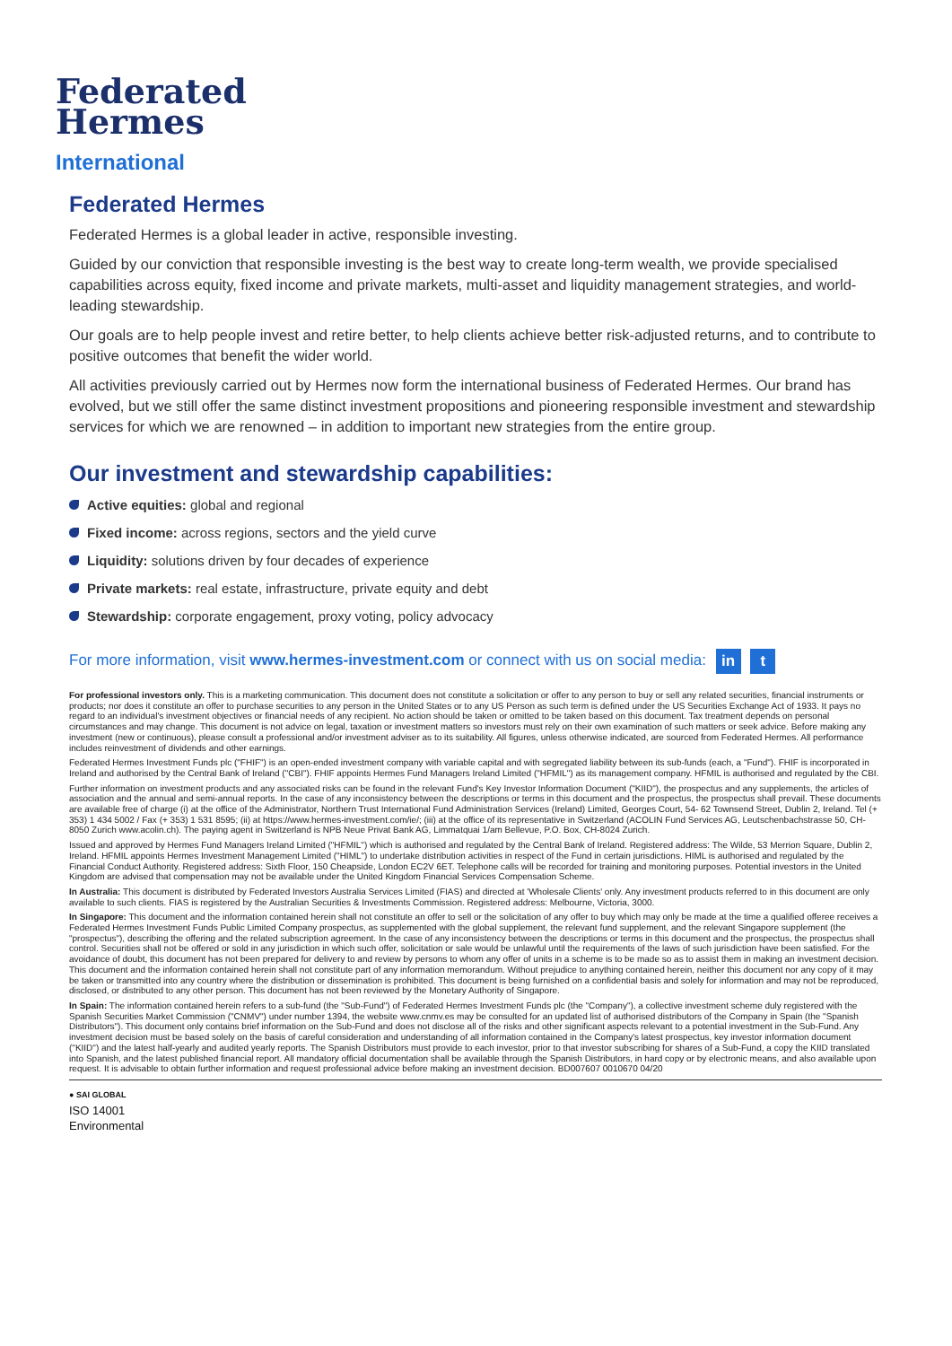Federated
Hermes
International
Federated Hermes
Federated Hermes is a global leader in active, responsible investing.
Guided by our conviction that responsible investing is the best way to create long-term wealth, we provide specialised capabilities across equity, fixed income and private markets, multi-asset and liquidity management strategies, and world-leading stewardship.
Our goals are to help people invest and retire better, to help clients achieve better risk-adjusted returns, and to contribute to positive outcomes that benefit the wider world.
All activities previously carried out by Hermes now form the international business of Federated Hermes. Our brand has evolved, but we still offer the same distinct investment propositions and pioneering responsible investment and stewardship services for which we are renowned – in addition to important new strategies from the entire group.
Our investment and stewardship capabilities:
Active equities: global and regional
Fixed income: across regions, sectors and the yield curve
Liquidity: solutions driven by four decades of experience
Private markets: real estate, infrastructure, private equity and debt
Stewardship: corporate engagement, proxy voting, policy advocacy
For more information, visit www.hermes-investment.com or connect with us on social media: in t
For professional investors only. This is a marketing communication. This document does not constitute a solicitation or offer to any person to buy or sell any related securities, financial instruments or products; nor does it constitute an offer to purchase securities to any person in the United States or to any US Person as such term is defined under the US Securities Exchange Act of 1933. It pays no regard to an individual's investment objectives or financial needs of any recipient. No action should be taken or omitted to be taken based on this document. Tax treatment depends on personal circumstances and may change. This document is not advice on legal, taxation or investment matters so investors must rely on their own examination of such matters or seek advice. Before making any investment (new or continuous), please consult a professional and/or investment adviser as to its suitability. All figures, unless otherwise indicated, are sourced from Federated Hermes. All performance includes reinvestment of dividends and other earnings.
Federated Hermes Investment Funds plc ("FHIF") is an open-ended investment company with variable capital and with segregated liability between its sub-funds (each, a "Fund"). FHIF is incorporated in Ireland and authorised by the Central Bank of Ireland ("CBI"). FHIF appoints Hermes Fund Managers Ireland Limited ("HFMIL") as its management company. HFMIL is authorised and regulated by the CBI.
Further information on investment products and any associated risks can be found in the relevant Fund's Key Investor Information Document ("KIID"), the prospectus and any supplements, the articles of association and the annual and semi-annual reports. In the case of any inconsistency between the descriptions or terms in this document and the prospectus, the prospectus shall prevail. These documents are available free of charge (i) at the office of the Administrator, Northern Trust International Fund Administration Services (Ireland) Limited, Georges Court, 54- 62 Townsend Street, Dublin 2, Ireland. Tel (+ 353) 1 434 5002 / Fax (+ 353) 1 531 8595; (ii) at https://www.hermes-investment.com/ie/; (iii) at the office of its representative in Switzerland (ACOLIN Fund Services AG, Leutschenbachstrasse 50, CH-8050 Zurich www.acolin.ch). The paying agent in Switzerland is NPB Neue Privat Bank AG, Limmatquai 1/am Bellevue, P.O. Box, CH-8024 Zurich.
Issued and approved by Hermes Fund Managers Ireland Limited ("HFMIL") which is authorised and regulated by the Central Bank of Ireland. Registered address: The Wilde, 53 Merrion Square, Dublin 2, Ireland. HFMIL appoints Hermes Investment Management Limited ("HIML") to undertake distribution activities in respect of the Fund in certain jurisdictions. HIML is authorised and regulated by the Financial Conduct Authority. Registered address: Sixth Floor, 150 Cheapside, London EC2V 6ET. Telephone calls will be recorded for training and monitoring purposes. Potential investors in the United Kingdom are advised that compensation may not be available under the United Kingdom Financial Services Compensation Scheme.
In Australia: This document is distributed by Federated Investors Australia Services Limited (FIAS) and directed at 'Wholesale Clients' only. Any investment products referred to in this document are only available to such clients. FIAS is registered by the Australian Securities & Investments Commission. Registered address: Melbourne, Victoria, 3000.
In Singapore: This document and the information contained herein shall not constitute an offer to sell or the solicitation of any offer to buy which may only be made at the time a qualified offeree receives a Federated Hermes Investment Funds Public Limited Company prospectus, as supplemented with the global supplement, the relevant fund supplement, and the relevant Singapore supplement (the "prospectus"), describing the offering and the related subscription agreement. In the case of any inconsistency between the descriptions or terms in this document and the prospectus, the prospectus shall control. Securities shall not be offered or sold in any jurisdiction in which such offer, solicitation or sale would be unlawful until the requirements of the laws of such jurisdiction have been satisfied. For the avoidance of doubt, this document has not been prepared for delivery to and review by persons to whom any offer of units in a scheme is to be made so as to assist them in making an investment decision. This document and the information contained herein shall not constitute part of any information memorandum. Without prejudice to anything contained herein, neither this document nor any copy of it may be taken or transmitted into any country where the distribution or dissemination is prohibited. This document is being furnished on a confidential basis and solely for information and may not be reproduced, disclosed, or distributed to any other person. This document has not been reviewed by the Monetary Authority of Singapore.
In Spain: The information contained herein refers to a sub-fund (the "Sub-Fund") of Federated Hermes Investment Funds plc (the "Company"), a collective investment scheme duly registered with the Spanish Securities Market Commission ("CNMV") under number 1394, the website www.cnmv.es may be consulted for an updated list of authorised distributors of the Company in Spain (the "Spanish Distributors"). This document only contains brief information on the Sub-Fund and does not disclose all of the risks and other significant aspects relevant to a potential investment in the Sub-Fund. Any investment decision must be based solely on the basis of careful consideration and understanding of all information contained in the Company's latest prospectus, key investor information document ("KIID") and the latest half-yearly and audited yearly reports. The Spanish Distributors must provide to each investor, prior to that investor subscribing for shares of a Sub-Fund, a copy the KIID translated into Spanish, and the latest published financial report. All mandatory official documentation shall be available through the Spanish Distributors, in hard copy or by electronic means, and also available upon request. It is advisable to obtain further information and request professional advice before making an investment decision. BD007607 0010670 04/20
● SAI GLOBAL
ISO 14001
Environmental